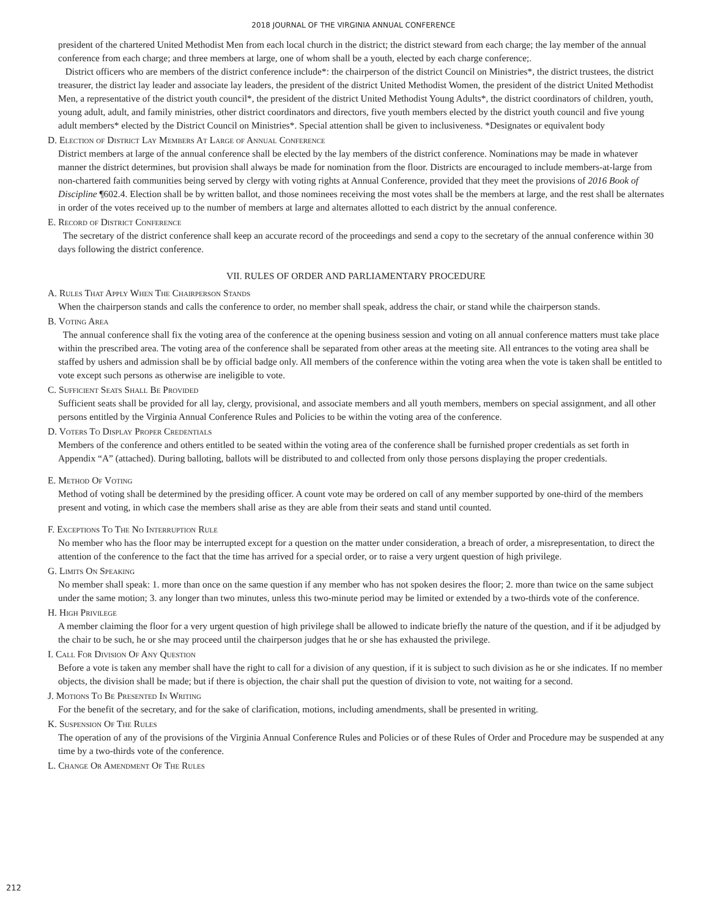2018 JOURNAL OF THE VIRGINIA ANNUAL CONFERENCE
president of the chartered United Methodist Men from each local church in the district; the district steward from each charge; the lay member of the annual conference from each charge; and three members at large, one of whom shall be a youth, elected by each charge conference;.
District officers who are members of the district conference include*: the chairperson of the district Council on Ministries*, the district trustees, the district treasurer, the district lay leader and associate lay leaders, the president of the district United Methodist Women, the president of the district United Methodist Men, a representative of the district youth council*, the president of the district United Methodist Young Adults*, the district coordinators of children, youth, young adult, adult, and family ministries, other district coordinators and directors, five youth members elected by the district youth council and five young adult members* elected by the District Council on Ministries*. Special attention shall be given to inclusiveness. *Designates or equivalent body
D. Election of District Lay Members At Large of Annual Conference
District members at large of the annual conference shall be elected by the lay members of the district conference. Nominations may be made in whatever manner the district determines, but provision shall always be made for nomination from the floor. Districts are encouraged to include members-at-large from non-chartered faith communities being served by clergy with voting rights at Annual Conference, provided that they meet the provisions of 2016 Book of Discipline ¶602.4. Election shall be by written ballot, and those nominees receiving the most votes shall be the members at large, and the rest shall be alternates in order of the votes received up to the number of members at large and alternates allotted to each district by the annual conference.
E. Record of District Conference
The secretary of the district conference shall keep an accurate record of the proceedings and send a copy to the secretary of the annual conference within 30 days following the district conference.
VII. RULES OF ORDER AND PARLIAMENTARY PROCEDURE
A. Rules That Apply When The Chairperson Stands
When the chairperson stands and calls the conference to order, no member shall speak, address the chair, or stand while the chairperson stands.
B. Voting Area
The annual conference shall fix the voting area of the conference at the opening business session and voting on all annual conference matters must take place within the prescribed area. The voting area of the conference shall be separated from other areas at the meeting site. All entrances to the voting area shall be staffed by ushers and admission shall be by official badge only. All members of the conference within the voting area when the vote is taken shall be entitled to vote except such persons as otherwise are ineligible to vote.
C. Sufficient Seats Shall Be Provided
Sufficient seats shall be provided for all lay, clergy, provisional, and associate members and all youth members, members on special assignment, and all other persons entitled by the Virginia Annual Conference Rules and Policies to be within the voting area of the conference.
D. Voters To Display Proper Credentials
Members of the conference and others entitled to be seated within the voting area of the conference shall be furnished proper credentials as set forth in Appendix “A” (attached). During balloting, ballots will be distributed to and collected from only those persons displaying the proper credentials.
E. Method Of Voting
Method of voting shall be determined by the presiding officer. A count vote may be ordered on call of any member supported by one-third of the members present and voting, in which case the members shall arise as they are able from their seats and stand until counted.
F. Exceptions To The No Interruption Rule
No member who has the floor may be interrupted except for a question on the matter under consideration, a breach of order, a misrepresentation, to direct the attention of the conference to the fact that the time has arrived for a special order, or to raise a very urgent question of high privilege.
G. Limits On Speaking
No member shall speak: 1. more than once on the same question if any member who has not spoken desires the floor; 2. more than twice on the same subject under the same motion; 3. any longer than two minutes, unless this two-minute period may be limited or extended by a two-thirds vote of the conference.
H. High Privilege
A member claiming the floor for a very urgent question of high privilege shall be allowed to indicate briefly the nature of the question, and if it be adjudged by the chair to be such, he or she may proceed until the chairperson judges that he or she has exhausted the privilege.
I. Call For Division Of Any Question
Before a vote is taken any member shall have the right to call for a division of any question, if it is subject to such division as he or she indicates. If no member objects, the division shall be made; but if there is objection, the chair shall put the question of division to vote, not waiting for a second.
J. Motions To Be Presented In Writing
For the benefit of the secretary, and for the sake of clarification, motions, including amendments, shall be presented in writing.
K. Suspension Of The Rules
The operation of any of the provisions of the Virginia Annual Conference Rules and Policies or of these Rules of Order and Procedure may be suspended at any time by a two-thirds vote of the conference.
L. Change Or Amendment Of The Rules
212